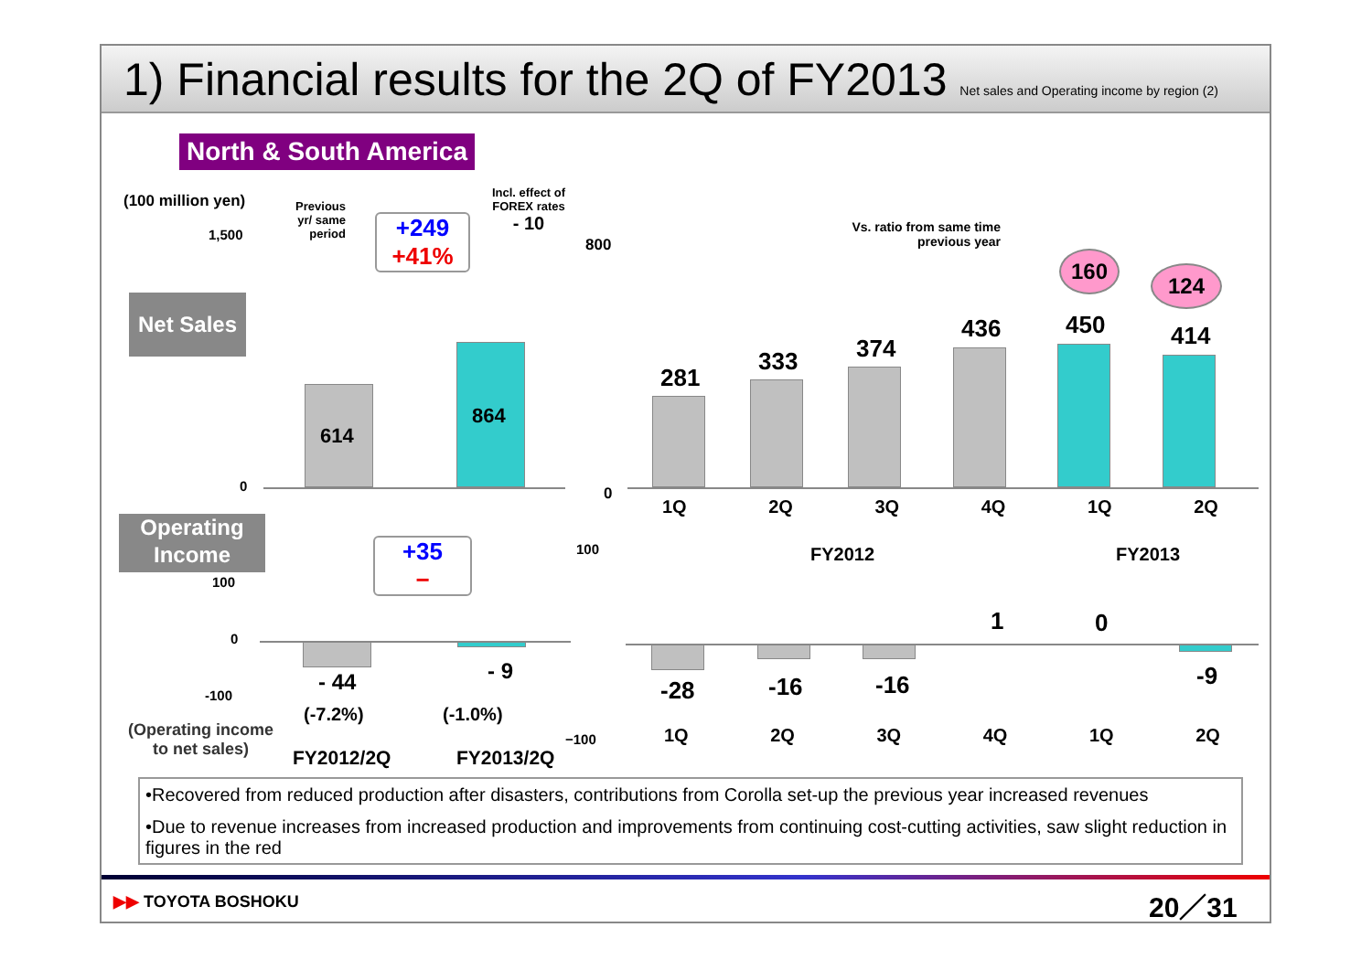1) Financial results for the 2Q of FY2013 Net sales and Operating income by region (2)
North & South America
(100 million yen)
1,500
0
Previous yr/ same period
+249
+41%
Incl. effect of FOREX rates
- 10
Net Sales
614
864
800
0
Vs. ratio from same time previous year
160
124
281
333 374
436 450 414
1Q 2Q 3Q 4Q 1Q 2Q
FY2012 FY2013
Operating Income
100
0
-100
+35
−
- 44 - 9
(-7.2%) (-1.0%)
(Operating income
to net sales)
FY2012/2Q FY2013/2Q
100
−100
-28 -16 -16
1 0
-9
1Q 2Q 3Q 4Q 1Q 2Q
•Recovered from reduced production after disasters, contributions from Corolla set-up the previous year increased revenues
•Due to revenue increases from increased production and improvements from continuing cost-cutting activities, saw slight reduction in figures in the red
▶▶ TOYOTA BOSHOKU 20／31